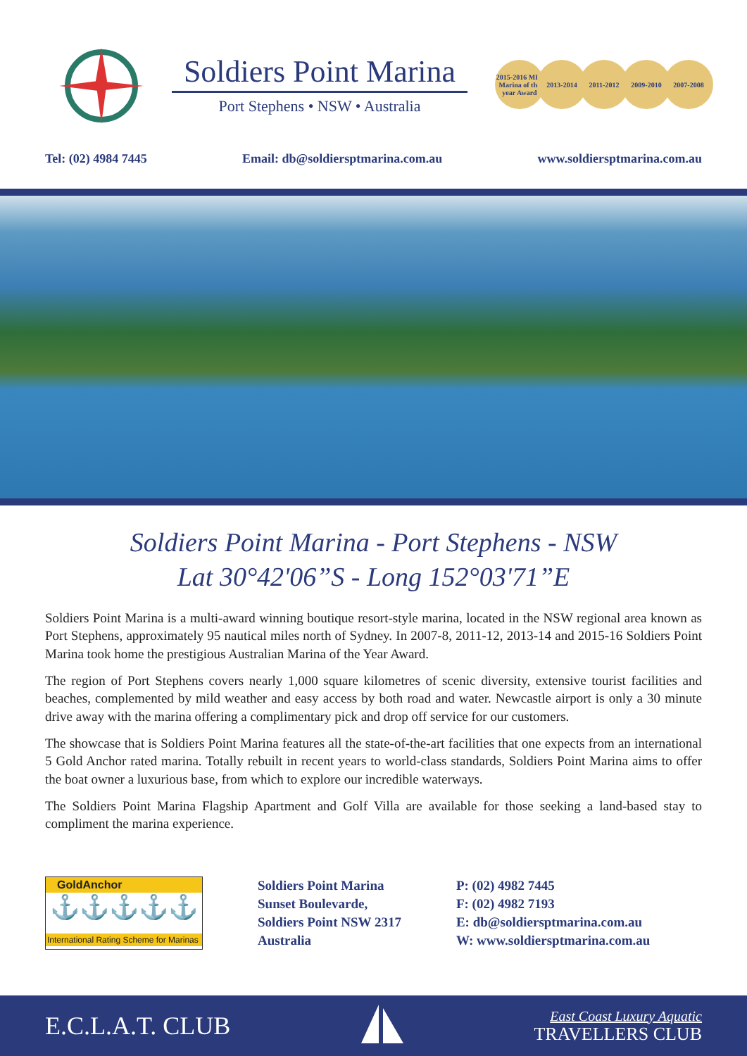Soldiers Point Marina
Port Stephens • NSW • Australia
2015-2016 MIA Marina of the year Award
2013-2014 2011-2012 2009-2010 2007-2008
Tel: (02) 4984 7445 Email: db@soldiersptmarina.com.au www.soldiersptmarina.com.au
Soldiers Point Marina - Port Stephens - NSW
Lat 30°42'06”S - Long 152°03'71”E
Soldiers Point Marina is a multi-award winning boutique resort-style marina, located in the NSW regional area known as Port Stephens, approximately 95 nautical miles north of Sydney. In 2007-8, 2011-12, 2013-14 and 2015-16 Soldiers Point Marina took home the prestigious Australian Marina of the Year Award.
The region of Port Stephens covers nearly 1,000 square kilometres of scenic diversity, extensive tourist facilities and beaches, complemented by mild weather and easy access by both road and water. Newcastle airport is only a 30 minute drive away with the marina offering a complimentary pick and drop off service for our customers.
The showcase that is Soldiers Point Marina features all the state-of-the-art facilities that one expects from an international 5 Gold Anchor rated marina. Totally rebuilt in recent years to world-class standards, Soldiers Point Marina aims to offer the boat owner a luxurious base, from which to explore our incredible waterways.
The Soldiers Point Marina Flagship Apartment and Golf Villa are available for those seeking a land-based stay to compliment the marina experience.
GoldAnchor
⚓⚓⚓⚓⚓
International Rating Scheme for Marinas
Soldiers Point Marina
Sunset Boulevarde,
Soldiers Point NSW 2317
Australia
P: (02) 4982 7445
F: (02) 4982 7193
E: db@soldiersptmarina.com.au
W: www.soldiersptmarina.com.au
E.C.L.A.T. CLUB East Coast Luxury Aquatic
TRAVELLERS CLUB